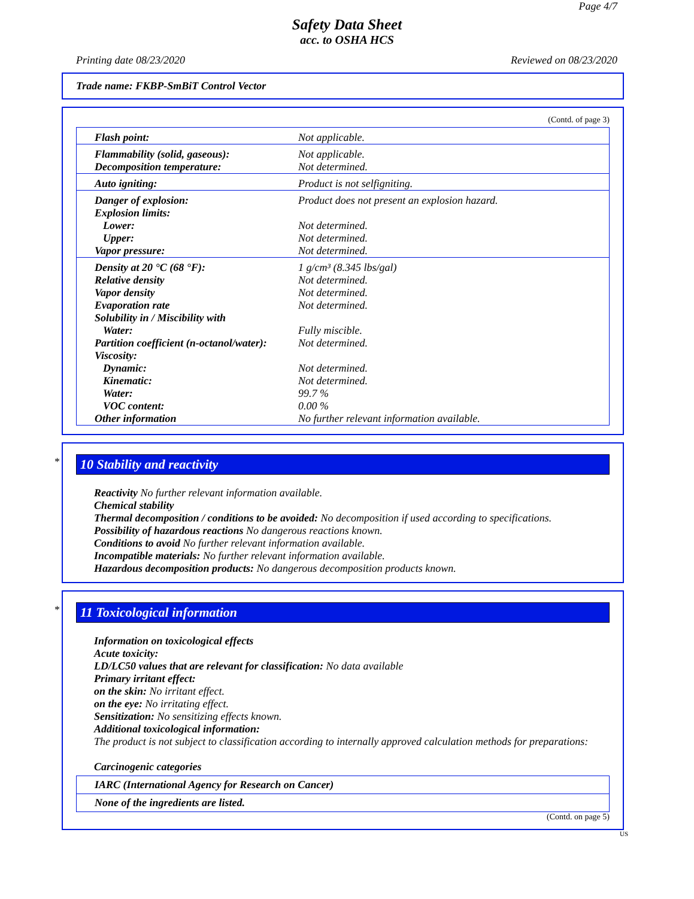Page 4/7
Safety Data Sheet
acc. to OSHA HCS
Printing date 08/23/2020 Reviewed on 08/23/2020
Trade name: FKBP-SmBiT Control Vector
(Contd. of page 3)
| Flash point: | Not applicable. |
| Flammability (solid, gaseous): | Not applicable. |
| Decomposition temperature: | Not determined. |
| Auto igniting: | Product is not selfigniting. |
| Danger of explosion: | Product does not present an explosion hazard. |
| Explosion limits: | |
| Lower: | Not determined. |
| Upper: | Not determined. |
| Vapor pressure: | Not determined. |
| Density at 20 °C (68 °F): | 1 g/cm³ (8.345 lbs/gal) |
| Relative density | Not determined. |
| Vapor density | Not determined. |
| Evaporation rate | Not determined. |
| Solubility in / Miscibility with | |
| Water: | Fully miscible. |
| Partition coefficient (n-octanol/water): | Not determined. |
| Viscosity: | |
| Dynamic: | Not determined. |
| Kinematic: | Not determined. |
| Water: | 99.7 % |
| VOC content: | 0.00 % |
| Other information | No further relevant information available. |
*
10 Stability and reactivity
Reactivity No further relevant information available.
Chemical stability
Thermal decomposition / conditions to be avoided: No decomposition if used according to specifications.
Possibility of hazardous reactions No dangerous reactions known.
Conditions to avoid No further relevant information available.
Incompatible materials: No further relevant information available.
Hazardous decomposition products: No dangerous decomposition products known.
*
11 Toxicological information
Information on toxicological effects
Acute toxicity:
LD/LC50 values that are relevant for classification: No data available
Primary irritant effect:
on the skin: No irritant effect.
on the eye: No irritating effect.
Sensitization: No sensitizing effects known.
Additional toxicological information:
The product is not subject to classification according to internally approved calculation methods for preparations:
Carcinogenic categories
| IARC (International Agency for Research on Cancer) |
| None of the ingredients are listed. |
(Contd. on page 5)
US